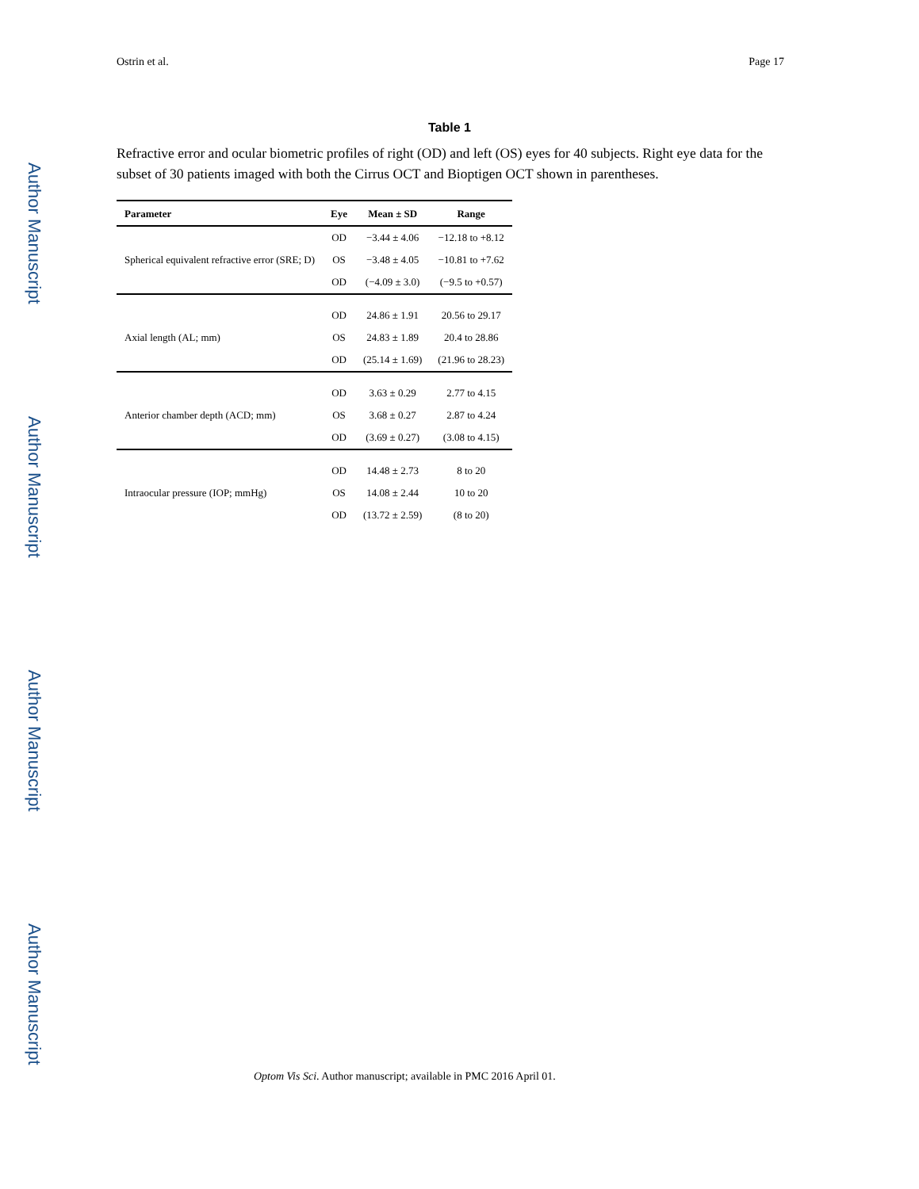Author Manuscript
Author Manuscript
Author Manuscript
Author Manuscript
Ostrin et al. Page 17
Table 1
Refractive error and ocular biometric profiles of right (OD) and left (OS) eyes for 40 subjects. Right eye data for the subset of 30 patients imaged with both the Cirrus OCT and Bioptigen OCT shown in parentheses.
| Parameter | Eye | Mean ± SD | Range |
| --- | --- | --- | --- |
| Spherical equivalent refractive error (SRE; D) | OD | −3.44 ± 4.06 | −12.18 to +8.12 |
| | OS | −3.48 ± 4.05 | −10.81 to +7.62 |
| | OD | (−4.09 ± 3.0) | (−9.5 to +0.57) |
| Axial length (AL; mm) | OD | 24.86 ± 1.91 | 20.56 to 29.17 |
| | OS | 24.83 ± 1.89 | 20.4 to 28.86 |
| | OD | (25.14 ± 1.69) | (21.96 to 28.23) |
| Anterior chamber depth (ACD; mm) | OD | 3.63 ± 0.29 | 2.77 to 4.15 |
| | OS | 3.68 ± 0.27 | 2.87 to 4.24 |
| | OD | (3.69 ± 0.27) | (3.08 to 4.15) |
| Intraocular pressure (IOP; mmHg) | OD | 14.48 ± 2.73 | 8 to 20 |
| | OS | 14.08 ± 2.44 | 10 to 20 |
| | OD | (13.72 ± 2.59) | (8 to 20) |
Optom Vis Sci. Author manuscript; available in PMC 2016 April 01.